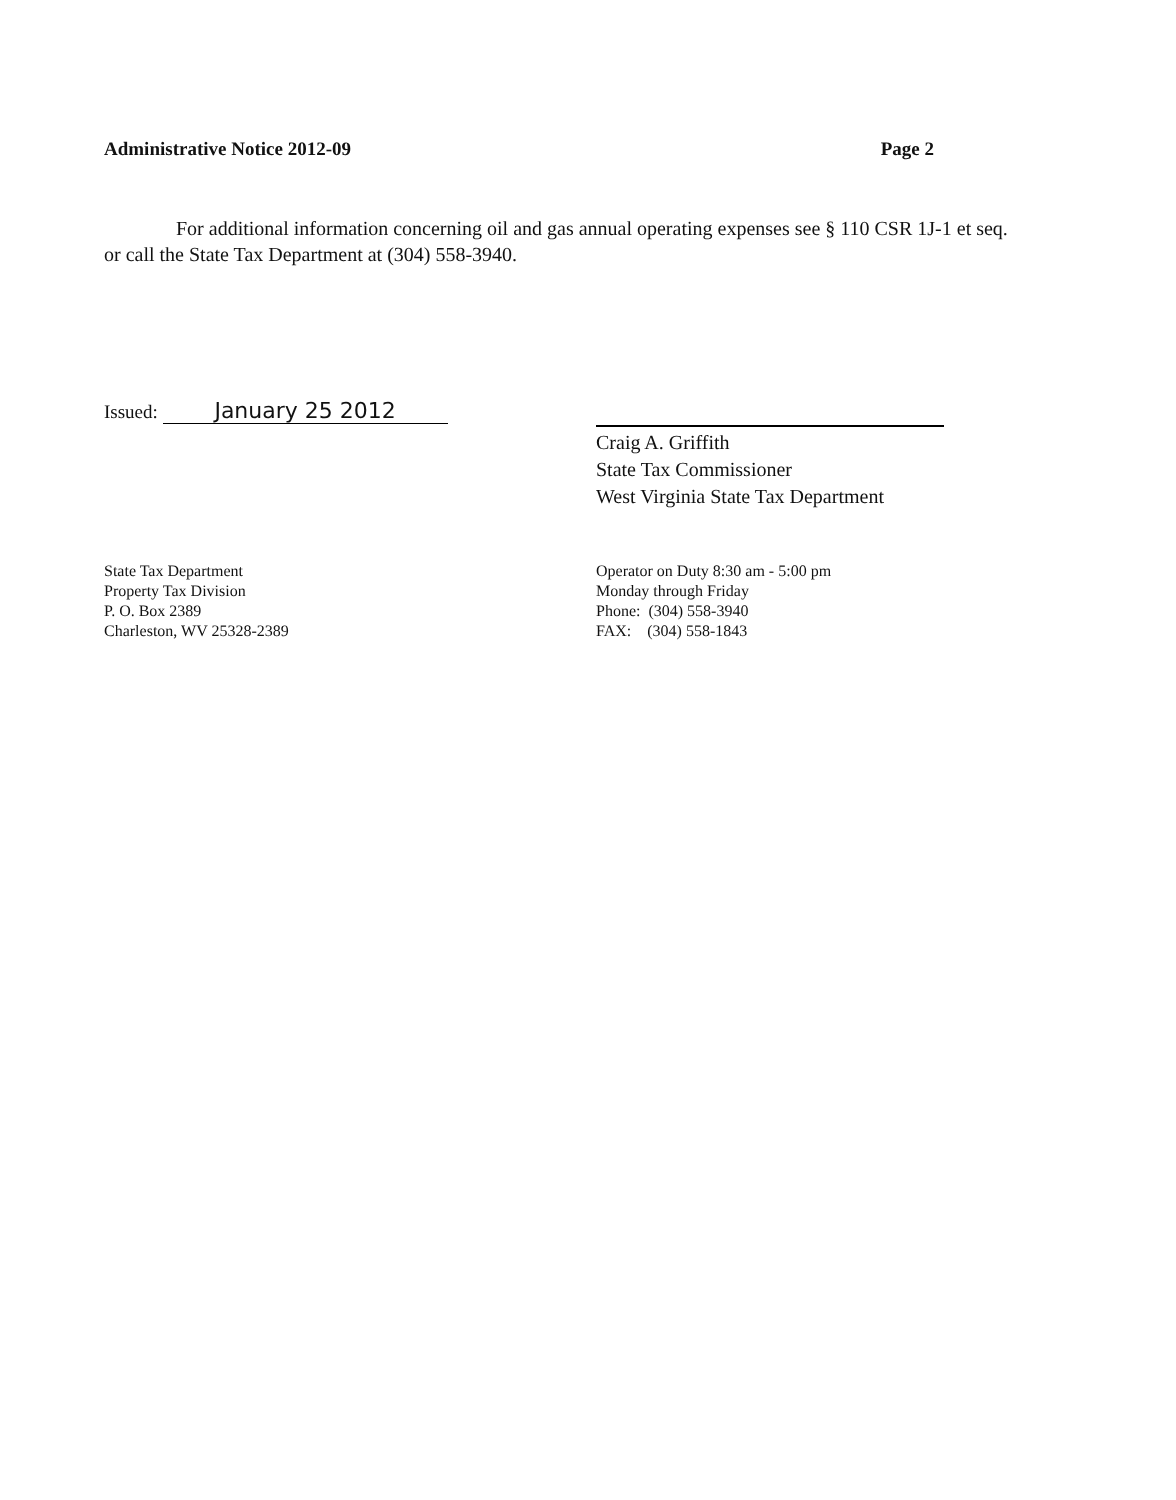Administrative Notice 2012-09 Page 2
For additional information concerning oil and gas annual operating expenses see § 110 CSR 1J-1 et seq. or call the State Tax Department at (304) 558-3940.
Issued: January 25 2012
Craig A. Griffith
State Tax Commissioner
West Virginia State Tax Department
State Tax Department
Property Tax Division
P. O. Box 2389
Charleston, WV 25328-2389
Operator on Duty 8:30 am - 5:00 pm
Monday through Friday
Phone: (304) 558-3940
FAX: (304) 558-1843